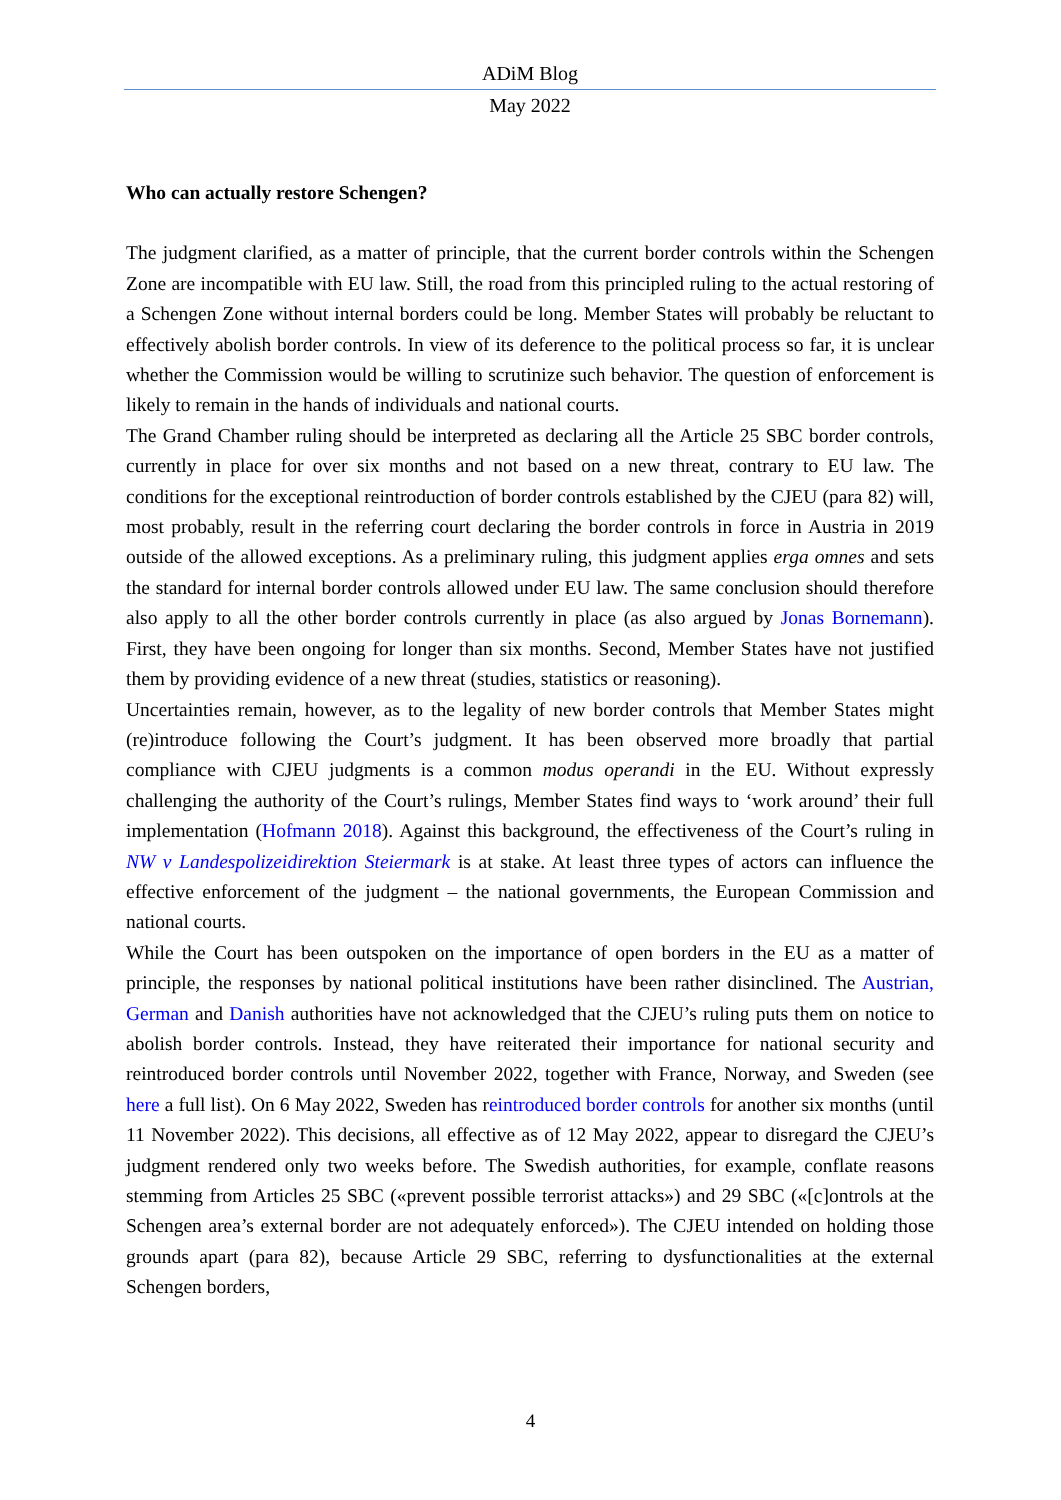ADiM Blog
May 2022
Who can actually restore Schengen?
The judgment clarified, as a matter of principle, that the current border controls within the Schengen Zone are incompatible with EU law. Still, the road from this principled ruling to the actual restoring of a Schengen Zone without internal borders could be long. Member States will probably be reluctant to effectively abolish border controls. In view of its deference to the political process so far, it is unclear whether the Commission would be willing to scrutinize such behavior. The question of enforcement is likely to remain in the hands of individuals and national courts.
The Grand Chamber ruling should be interpreted as declaring all the Article 25 SBC border controls, currently in place for over six months and not based on a new threat, contrary to EU law. The conditions for the exceptional reintroduction of border controls established by the CJEU (para 82) will, most probably, result in the referring court declaring the border controls in force in Austria in 2019 outside of the allowed exceptions. As a preliminary ruling, this judgment applies erga omnes and sets the standard for internal border controls allowed under EU law. The same conclusion should therefore also apply to all the other border controls currently in place (as also argued by Jonas Bornemann). First, they have been ongoing for longer than six months. Second, Member States have not justified them by providing evidence of a new threat (studies, statistics or reasoning).
Uncertainties remain, however, as to the legality of new border controls that Member States might (re)introduce following the Court’s judgment. It has been observed more broadly that partial compliance with CJEU judgments is a common modus operandi in the EU. Without expressly challenging the authority of the Court’s rulings, Member States find ways to ‘work around’ their full implementation (Hofmann 2018). Against this background, the effectiveness of the Court’s ruling in NW v Landespolizeidirektion Steiermark is at stake. At least three types of actors can influence the effective enforcement of the judgment – the national governments, the European Commission and national courts.
While the Court has been outspoken on the importance of open borders in the EU as a matter of principle, the responses by national political institutions have been rather disinclined. The Austrian, German and Danish authorities have not acknowledged that the CJEU’s ruling puts them on notice to abolish border controls. Instead, they have reiterated their importance for national security and reintroduced border controls until November 2022, together with France, Norway, and Sweden (see here a full list). On 6 May 2022, Sweden has reintroduced border controls for another six months (until 11 November 2022). This decisions, all effective as of 12 May 2022, appear to disregard the CJEU’s judgment rendered only two weeks before. The Swedish authorities, for example, conflate reasons stemming from Articles 25 SBC («prevent possible terrorist attacks») and 29 SBC («[c]ontrols at the Schengen area’s external border are not adequately enforced»). The CJEU intended on holding those grounds apart (para 82), because Article 29 SBC, referring to dysfunctionalities at the external Schengen borders,
4